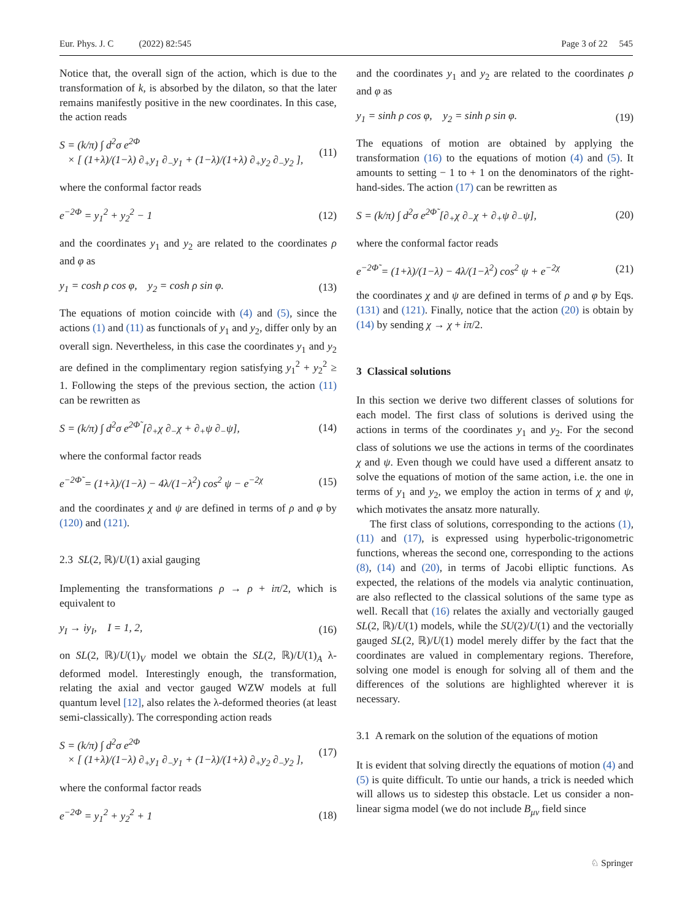Eur. Phys. J. C (2022) 82:545 Page 3 of 22 545
Notice that, the overall sign of the action, which is due to the transformation of k, is absorbed by the dilaton, so that the later remains manifestly positive in the new coordinates. In this case, the action reads
S = (k/π) ∫ d<sup>2</sup>σ e<sup>2Φ</sup>
× [ (1+λ)/(1−λ) ∂<sub>+</sub>y<sub>1</sub> ∂<sub>−</sub>y<sub>1</sub> + (1−λ)/(1+λ) ∂<sub>+</sub>y<sub>2</sub> ∂<sub>−</sub>y<sub>2</sub> ], (11)
where the conformal factor reads
e<sup>−2Φ</sup> = y<sub>1</sub><sup>2</sup> + y<sub>2</sub><sup>2</sup> − 1 (12)
and the coordinates y<sub>1</sub> and y<sub>2</sub> are related to the coordinates ρ and φ as
y<sub>1</sub> = cosh ρ cos φ, y<sub>2</sub> = cosh ρ sin φ. (13)
The equations of motion coincide with (4) and (5), since the actions (1) and (11) as functionals of y<sub>1</sub> and y<sub>2</sub>, differ only by an overall sign. Nevertheless, in this case the coordinates y<sub>1</sub> and y<sub>2</sub> are defined in the complimentary region satisfying y<sub>1</sub><sup>2</sup> + y<sub>2</sub><sup>2</sup> ≥ 1. Following the steps of the previous section, the action (11) can be rewritten as
S = (k/π) ∫ d<sup>2</sup>σ e<sup>2Φ̃</sup> [∂<sub>+</sub>χ ∂<sub>−</sub>χ + ∂<sub>+</sub>ψ ∂<sub>−</sub>ψ], (14)
where the conformal factor reads
e<sup>−2Φ̃</sup> = (1+λ)/(1−λ) − 4λ/(1−λ<sup>2</sup>) cos<sup>2</sup> ψ − e<sup>−2χ</sup> (15)
and the coordinates χ and ψ are defined in terms of ρ and φ by (120) and (121).
2.3 SL(2, ℝ)/U(1) axial gauging
Implementing the transformations ρ → ρ + iπ/2, which is equivalent to
y<sub>I</sub> → iy<sub>I</sub>, I = 1, 2, (16)
on SL(2, ℝ)/U(1)<sub>V</sub> model we obtain the SL(2, ℝ)/U(1)<sub>A</sub> λ-deformed model. Interestingly enough, the transformation, relating the axial and vector gauged WZW models at full quantum level [12], also relates the λ-deformed theories (at least semi-classically). The corresponding action reads
S = (k/π) ∫ d<sup>2</sup>σ e<sup>2Φ</sup>
× [ (1+λ)/(1−λ) ∂<sub>+</sub>y<sub>1</sub> ∂<sub>−</sub>y<sub>1</sub> + (1−λ)/(1+λ) ∂<sub>+</sub>y<sub>2</sub> ∂<sub>−</sub>y<sub>2</sub> ], (17)
where the conformal factor reads
e<sup>−2Φ</sup> = y<sub>1</sub><sup>2</sup> + y<sub>2</sub><sup>2</sup> + 1 (18)
and the coordinates y<sub>1</sub> and y<sub>2</sub> are related to the coordinates ρ and φ as
y<sub>1</sub> = sinh ρ cos φ, y<sub>2</sub> = sinh ρ sin φ. (19)
The equations of motion are obtained by applying the transformation (16) to the equations of motion (4) and (5). It amounts to setting − 1 to + 1 on the denominators of the right-hand-sides. The action (17) can be rewritten as
S = (k/π) ∫ d<sup>2</sup>σ e<sup>2Φ̃</sup> [∂<sub>+</sub>χ ∂<sub>−</sub>χ + ∂<sub>+</sub>ψ ∂<sub>−</sub>ψ], (20)
where the conformal factor reads
e<sup>−2Φ̃</sup> = (1+λ)/(1−λ) − 4λ/(1−λ<sup>2</sup>) cos<sup>2</sup> ψ + e<sup>−2χ</sup> (21)
the coordinates χ and ψ are defined in terms of ρ and φ by Eqs. (131) and (121). Finally, notice that the action (20) is obtain by (14) by sending χ → χ + iπ/2.
3 Classical solutions
In this section we derive two different classes of solutions for each model. The first class of solutions is derived using the actions in terms of the coordinates y<sub>1</sub> and y<sub>2</sub>. For the second class of solutions we use the actions in terms of the coordinates χ and ψ. Even though we could have used a different ansatz to solve the equations of motion of the same action, i.e. the one in terms of y<sub>1</sub> and y<sub>2</sub>, we employ the action in terms of χ and ψ, which motivates the ansatz more naturally.
The first class of solutions, corresponding to the actions (1), (11) and (17), is expressed using hyperbolic-trigonometric functions, whereas the second one, corresponding to the actions (8), (14) and (20), in terms of Jacobi elliptic functions. As expected, the relations of the models via analytic continuation, are also reflected to the classical solutions of the same type as well. Recall that (16) relates the axially and vectorially gauged SL(2, ℝ)/U(1) models, while the SU(2)/U(1) and the vectorially gauged SL(2, ℝ)/U(1) model merely differ by the fact that the coordinates are valued in complementary regions. Therefore, solving one model is enough for solving all of them and the differences of the solutions are highlighted wherever it is necessary.
3.1 A remark on the solution of the equations of motion
It is evident that solving directly the equations of motion (4) and (5) is quite difficult. To untie our hands, a trick is needed which will allows us to sidestep this obstacle. Let us consider a non-linear sigma model (we do not include B<sub>μν</sub> field since
♘ Springer